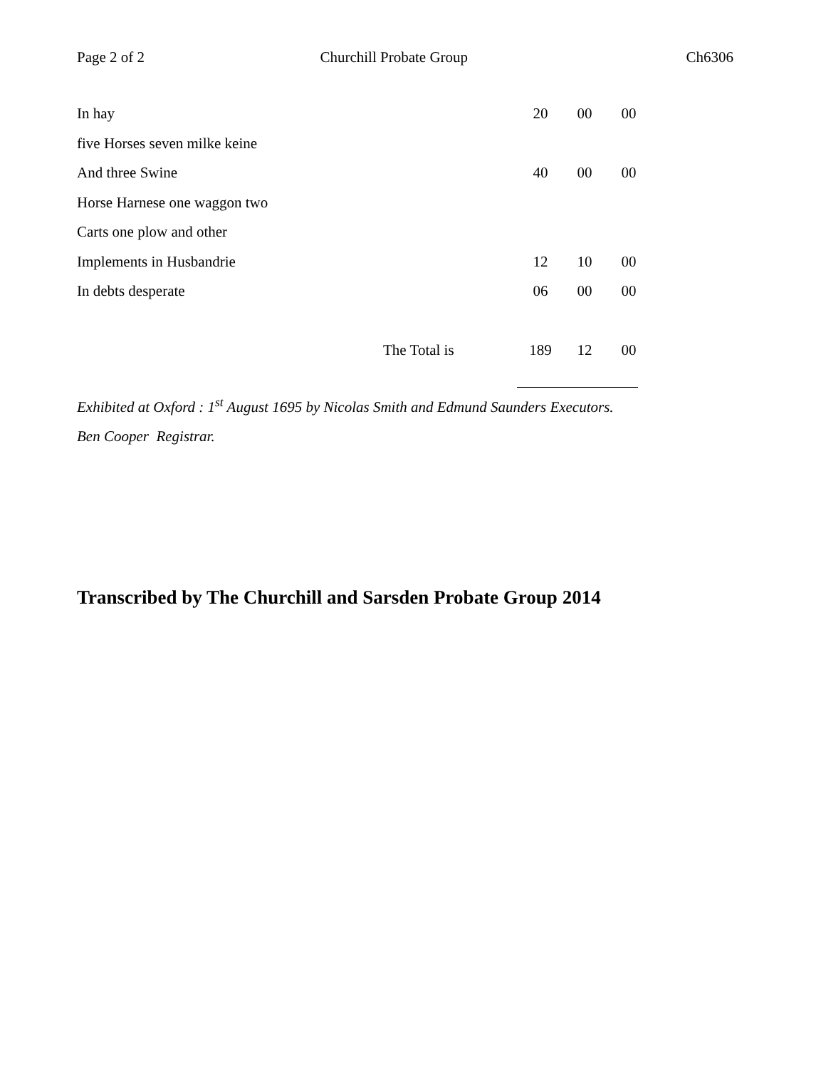Page 2 of 2 Churchill Probate Group Ch6306
| In hay | | 20 | 00 | 00 |
| five Horses seven milke keine | | | | |
| And three Swine | | 40 | 00 | 00 |
| Horse Harnese one waggon two | | | | |
| Carts one plow and other | | | | |
| Implements in Husbandrie | | 12 | 10 | 00 |
| In debts desperate | | 06 | 00 | 00 |
| | The Total is | 189 | 12 | 00 |
Exhibited at Oxford : 1<sup>st</sup> August 1695 by Nicolas Smith and Edmund Saunders Executors.
Ben Cooper Registrar.
Transcribed by The Churchill and Sarsden Probate Group 2014